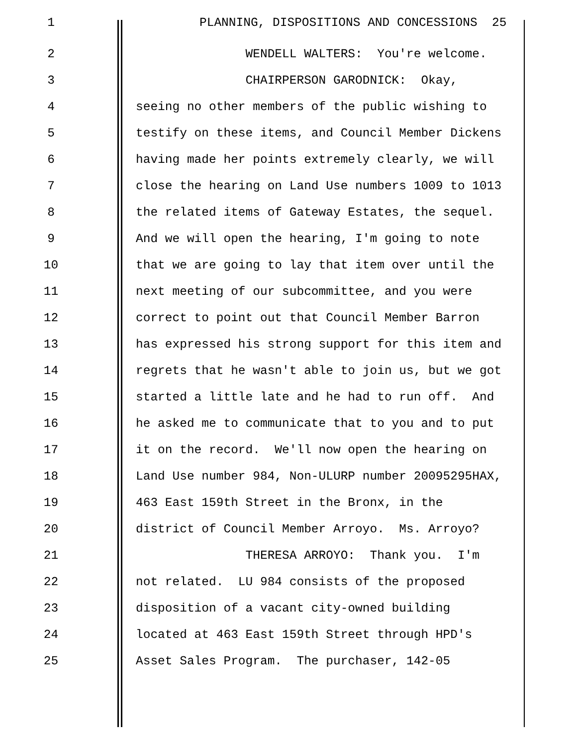1 PLANNING, DISPOSITIONS AND CONCESSIONS 25
2 WENDELL WALTERS: You're welcome.
3 CHAIRPERSON GARODNICK: Okay,
4 seeing no other members of the public wishing to
5 testify on these items, and Council Member Dickens
6 having made her points extremely clearly, we will
7 close the hearing on Land Use numbers 1009 to 1013
8 the related items of Gateway Estates, the sequel.
9 And we will open the hearing, I'm going to note
10 that we are going to lay that item over until the
11 next meeting of our subcommittee, and you were
12 correct to point out that Council Member Barron
13 has expressed his strong support for this item and
14 regrets that he wasn't able to join us, but we got
15 started a little late and he had to run off. And
16 he asked me to communicate that to you and to put
17 it on the record. We'll now open the hearing on
18 Land Use number 984, Non-ULURP number 20095295HAX,
19 463 East 159th Street in the Bronx, in the
20 district of Council Member Arroyo. Ms. Arroyo?
21 THERESA ARROYO: Thank you. I'm
22 not related. LU 984 consists of the proposed
23 disposition of a vacant city-owned building
24 located at 463 East 159th Street through HPD's
25 Asset Sales Program. The purchaser, 142-05